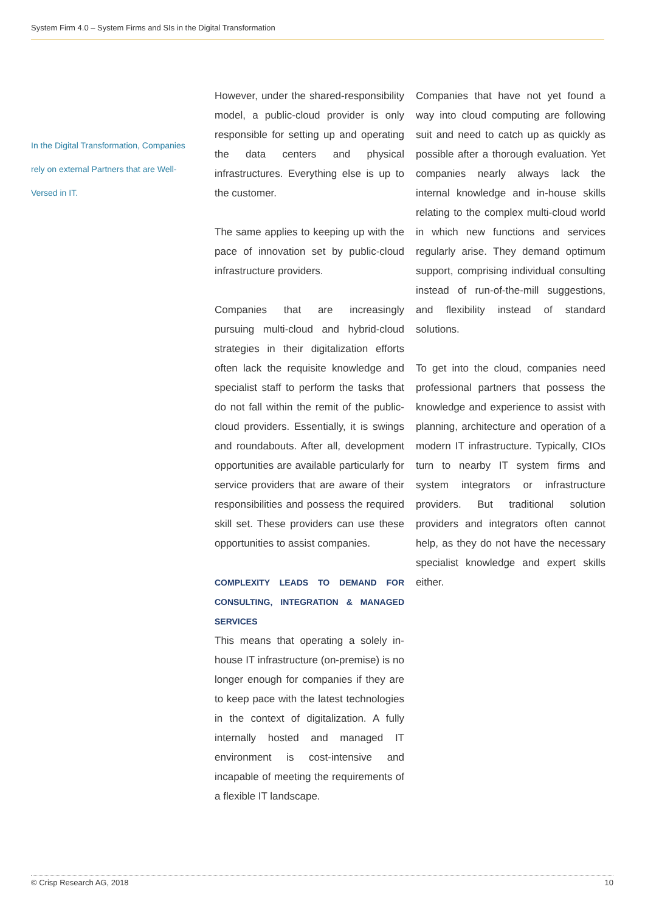System Firm 4.0 – System Firms and SIs in the Digital Transformation
In the Digital Transformation, Companies rely on external Partners that are Well-Versed in IT.
However, under the shared-responsibility model, a public-cloud provider is only responsible for setting up and operating the data centers and physical infrastructures. Everything else is up to the customer.
The same applies to keeping up with the pace of innovation set by public-cloud infrastructure providers.
Companies that are increasingly pursuing multi-cloud and hybrid-cloud strategies in their digitalization efforts often lack the requisite knowledge and specialist staff to perform the tasks that do not fall within the remit of the public-cloud providers. Essentially, it is swings and roundabouts. After all, development opportunities are available particularly for service providers that are aware of their responsibilities and possess the required skill set. These providers can use these opportunities to assist companies.
COMPLEXITY LEADS TO DEMAND FOR CONSULTING, INTEGRATION & MANAGED SERVICES
This means that operating a solely in-house IT infrastructure (on-premise) is no longer enough for companies if they are to keep pace with the latest technologies in the context of digitalization. A fully internally hosted and managed IT environment is cost-intensive and incapable of meeting the requirements of a flexible IT landscape.
Companies that have not yet found a way into cloud computing are following suit and need to catch up as quickly as possible after a thorough evaluation. Yet companies nearly always lack the internal knowledge and in-house skills relating to the complex multi-cloud world in which new functions and services regularly arise. They demand optimum support, comprising individual consulting instead of run-of-the-mill suggestions, and flexibility instead of standard solutions.
To get into the cloud, companies need professional partners that possess the knowledge and experience to assist with planning, architecture and operation of a modern IT infrastructure. Typically, CIOs turn to nearby IT system firms and system integrators or infrastructure providers. But traditional solution providers and integrators often cannot help, as they do not have the necessary specialist knowledge and expert skills either.
© Crisp Research AG, 2018 10